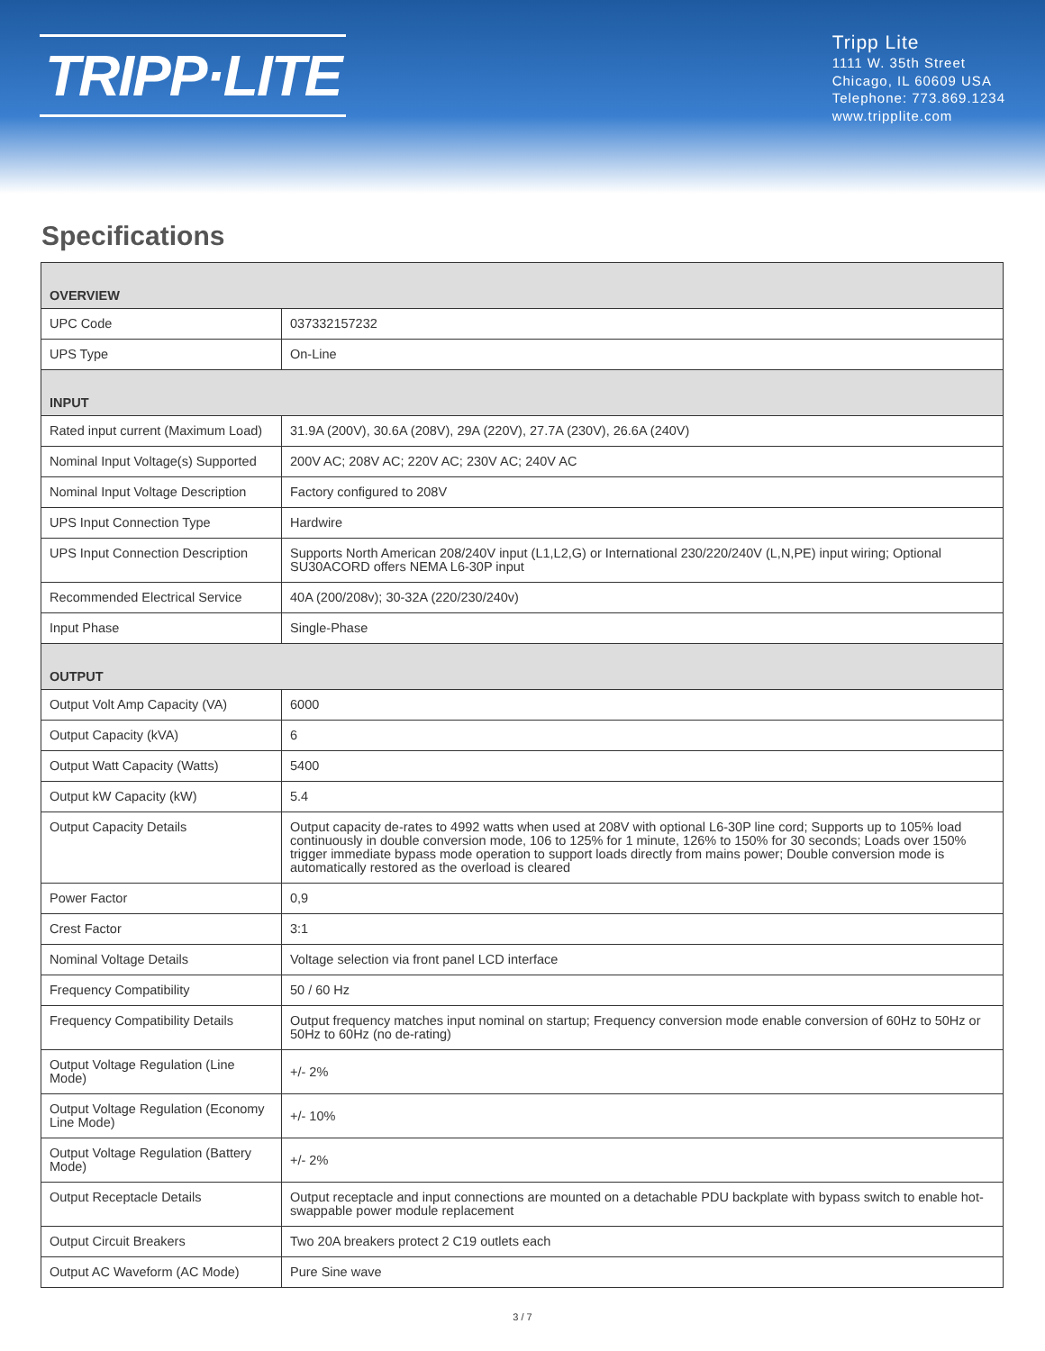TRIPP·LITE
Tripp Lite
1111 W. 35th Street
Chicago, IL 60609 USA
Telephone: 773.869.1234
www.tripplite.com
Specifications
| OVERVIEW | |
| --- | --- |
| UPC Code | 037332157232 |
| UPS Type | On-Line |
| INPUT | |
| Rated input current (Maximum Load) | 31.9A (200V), 30.6A (208V), 29A (220V), 27.7A (230V), 26.6A (240V) |
| Nominal Input Voltage(s) Supported | 200V AC; 208V AC; 220V AC; 230V AC; 240V AC |
| Nominal Input Voltage Description | Factory configured to 208V |
| UPS Input Connection Type | Hardwire |
| UPS Input Connection Description | Supports North American 208/240V input (L1,L2,G) or International 230/220/240V (L,N,PE) input wiring; Optional SU30ACORD offers NEMA L6-30P input |
| Recommended Electrical Service | 40A (200/208v); 30-32A (220/230/240v) |
| Input Phase | Single-Phase |
| OUTPUT | |
| Output Volt Amp Capacity (VA) | 6000 |
| Output Capacity (kVA) | 6 |
| Output Watt Capacity (Watts) | 5400 |
| Output kW Capacity (kW) | 5.4 |
| Output Capacity Details | Output capacity de-rates to 4992 watts when used at 208V with optional L6-30P line cord; Supports up to 105% load continuously in double conversion mode, 106 to 125% for 1 minute, 126% to 150% for 30 seconds; Loads over 150% trigger immediate bypass mode operation to support loads directly from mains power; Double conversion mode is automatically restored as the overload is cleared |
| Power Factor | 0,9 |
| Crest Factor | 3:1 |
| Nominal Voltage Details | Voltage selection via front panel LCD interface |
| Frequency Compatibility | 50 / 60 Hz |
| Frequency Compatibility Details | Output frequency matches input nominal on startup; Frequency conversion mode enable conversion of 60Hz to 50Hz or 50Hz to 60Hz (no de-rating) |
| Output Voltage Regulation (Line Mode) | +/- 2% |
| Output Voltage Regulation (Economy Line Mode) | +/- 10% |
| Output Voltage Regulation (Battery Mode) | +/- 2% |
| Output Receptacle Details | Output receptacle and input connections are mounted on a detachable PDU backplate with bypass switch to enable hot-swappable power module replacement |
| Output Circuit Breakers | Two 20A breakers protect 2 C19 outlets each |
| Output AC Waveform (AC Mode) | Pure Sine wave |
3 / 7